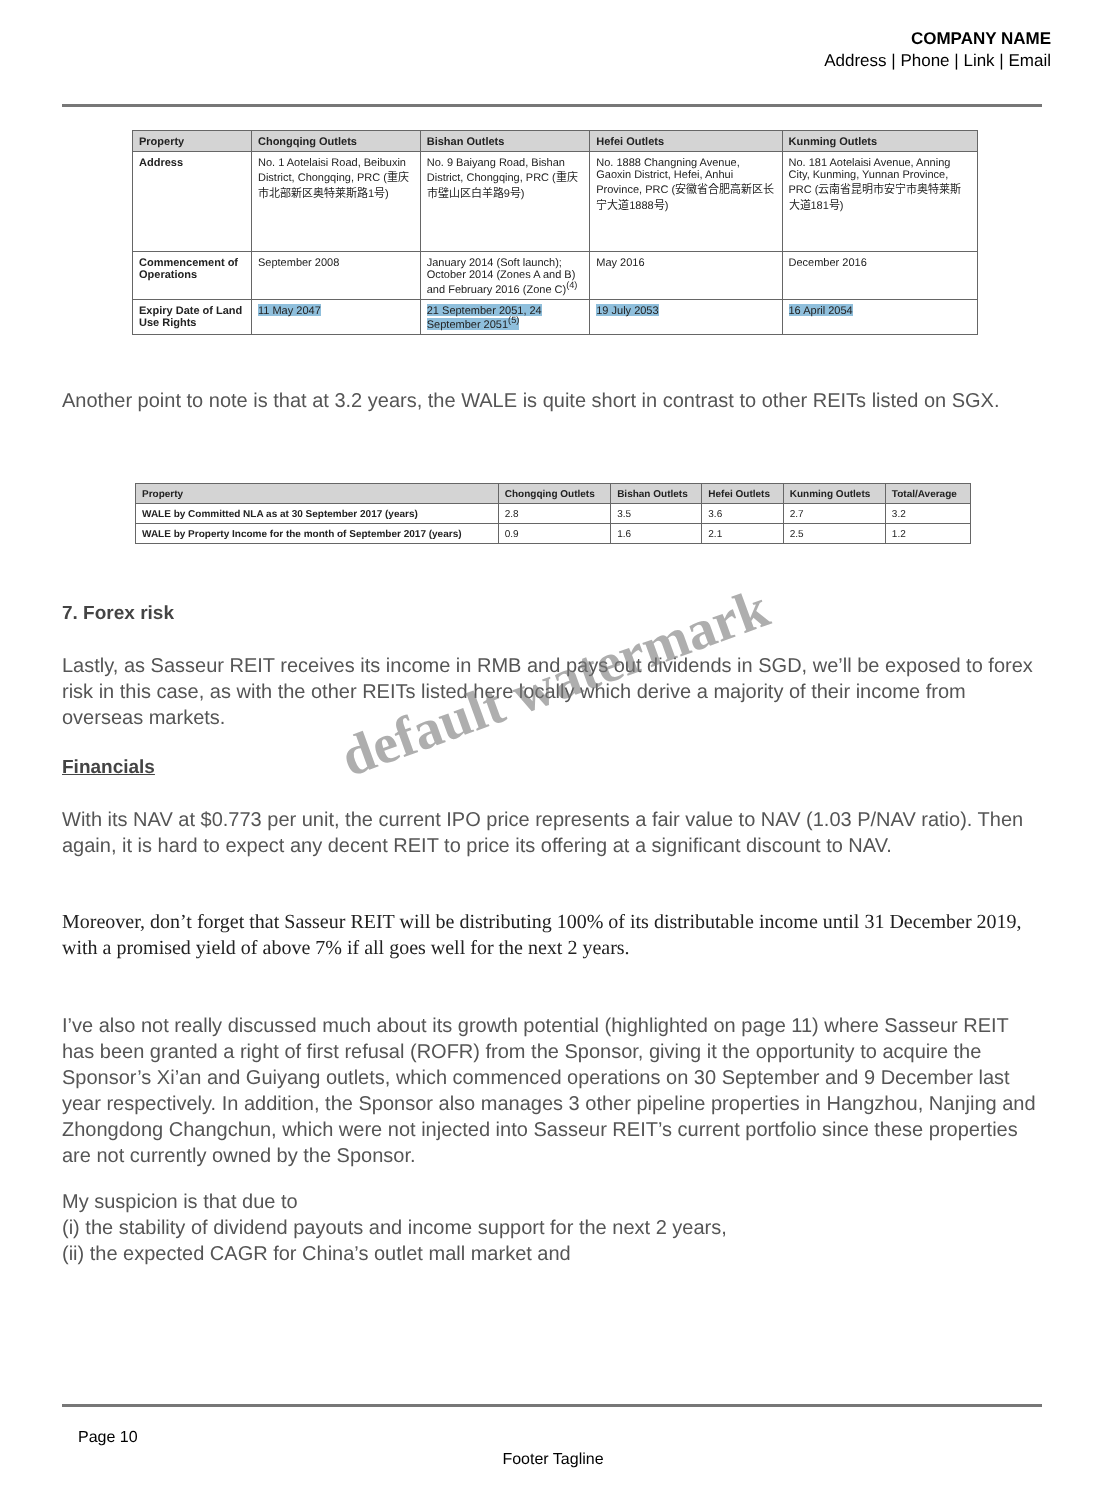COMPANY NAME
Address | Phone | Link | Email
| Property | Chongqing Outlets | Bishan Outlets | Hefei Outlets | Kunming Outlets |
| --- | --- | --- | --- | --- |
| Address | No. 1 Aotelaisi Road, Beibuxin District, Chongqing, PRC (重庆市北部新区奥特莱斯路1号) | No. 9 Baiyang Road, Bishan District, Chongqing, PRC (重庆市璧山区白羊路9号) | No. 1888 Changning Avenue, Gaoxin District, Hefei, Anhui Province, PRC (安徽省合肥高新区长宁大道1888号) | No. 181 Aotelaisi Avenue, Anning City, Kunming, Yunnan Province, PRC (云南省昆明市安宁市奥特莱斯大道181号) |
| Commencement of Operations | September 2008 | January 2014 (Soft launch); October 2014 (Zones A and B) and February 2016 (Zone C)<sup>(4)</sup> | May 2016 | December 2016 |
| Expiry Date of Land Use Rights | 11 May 2047 | 21 September 2051, 24 September 2051<sup>(5)</sup> | 19 July 2053 | 16 April 2054 |
Another point to note is that at 3.2 years, the WALE is quite short in contrast to other REITs listed on SGX.
| Property | Chongqing Outlets | Bishan Outlets | Hefei Outlets | Kunming Outlets | Total/Average |
| --- | --- | --- | --- | --- | --- |
| WALE by Committed NLA as at 30 September 2017 (years) | 2.8 | 3.5 | 3.6 | 2.7 | 3.2 |
| WALE by Property Income for the month of September 2017 (years) | 0.9 | 1.6 | 2.1 | 2.5 | 1.2 |
7. Forex risk
Lastly, as Sasseur REIT receives its income in RMB and pays out dividends in SGD, we’ll be exposed to forex risk in this case, as with the other REITs listed here locally which derive a majority of their income from overseas markets.
Financials
With its NAV at $0.773 per unit, the current IPO price represents a fair value to NAV (1.03 P/NAV ratio). Then again, it is hard to expect any decent REIT to price its offering at a significant discount to NAV.
Moreover, don’t forget that Sasseur REIT will be distributing 100% of its distributable income until 31 December 2019, with a promised yield of above 7% if all goes well for the next 2 years.
I’ve also not really discussed much about its growth potential (highlighted on page 11) where Sasseur REIT has been granted a right of first refusal (ROFR) from the Sponsor, giving it the opportunity to acquire the Sponsor’s Xi’an and Guiyang outlets, which commenced operations on 30 September and 9 December last year respectively. In addition, the Sponsor also manages 3 other pipeline properties in Hangzhou, Nanjing and Zhongdong Changchun, which were not injected into Sasseur REIT’s current portfolio since these properties are not currently owned by the Sponsor.
My suspicion is that due to
(i) the stability of dividend payouts and income support for the next 2 years,
(ii) the expected CAGR for China’s outlet mall market and
default watermark
Page 10
Footer Tagline